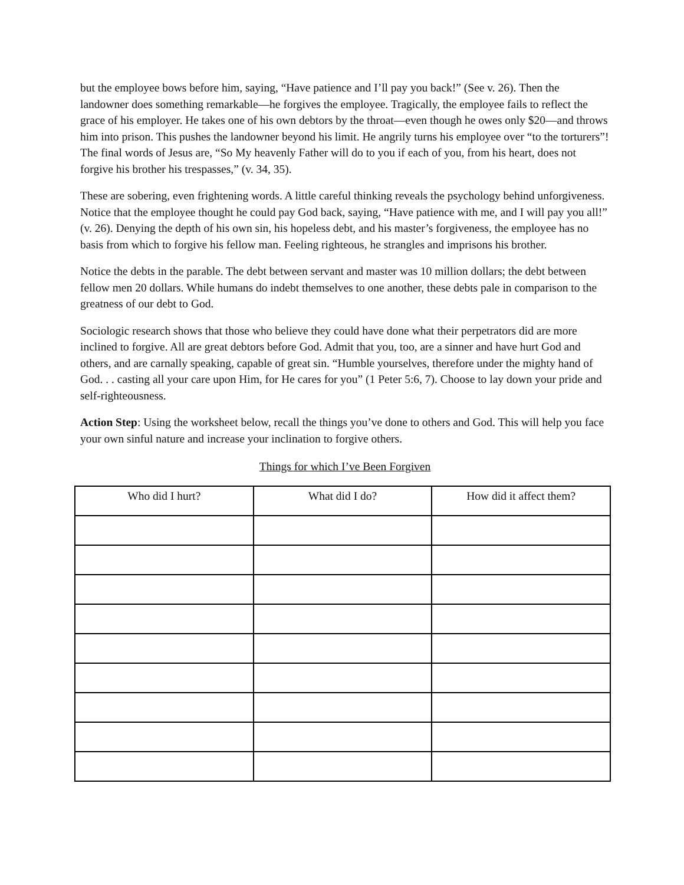but the employee bows before him, saying, “Have patience and I’ll pay you back!” (See v. 26). Then the landowner does something remarkable—he forgives the employee. Tragically, the employee fails to reflect the grace of his employer. He takes one of his own debtors by the throat—even though he owes only $20—and throws him into prison. This pushes the landowner beyond his limit. He angrily turns his employee over “to the torturers”! The final words of Jesus are, “So My heavenly Father will do to you if each of you, from his heart, does not forgive his brother his trespasses,” (v. 34, 35).
These are sobering, even frightening words. A little careful thinking reveals the psychology behind unforgiveness. Notice that the employee thought he could pay God back, saying, “Have patience with me, and I will pay you all!” (v. 26). Denying the depth of his own sin, his hopeless debt, and his master’s forgiveness, the employee has no basis from which to forgive his fellow man. Feeling righteous, he strangles and imprisons his brother.
Notice the debts in the parable. The debt between servant and master was 10 million dollars; the debt between fellow men 20 dollars. While humans do indebt themselves to one another, these debts pale in comparison to the greatness of our debt to God.
Sociologic research shows that those who believe they could have done what their perpetrators did are more inclined to forgive. All are great debtors before God. Admit that you, too, are a sinner and have hurt God and others, and are carnally speaking, capable of great sin. “Humble yourselves, therefore under the mighty hand of God. . . casting all your care upon Him, for He cares for you” (1 Peter 5:6, 7). Choose to lay down your pride and self-righteousness.
Action Step: Using the worksheet below, recall the things you’ve done to others and God. This will help you face your own sinful nature and increase your inclination to forgive others.
Things for which I’ve Been Forgiven
| Who did I hurt? | What did I do? | How did it affect them? |
| --- | --- | --- |